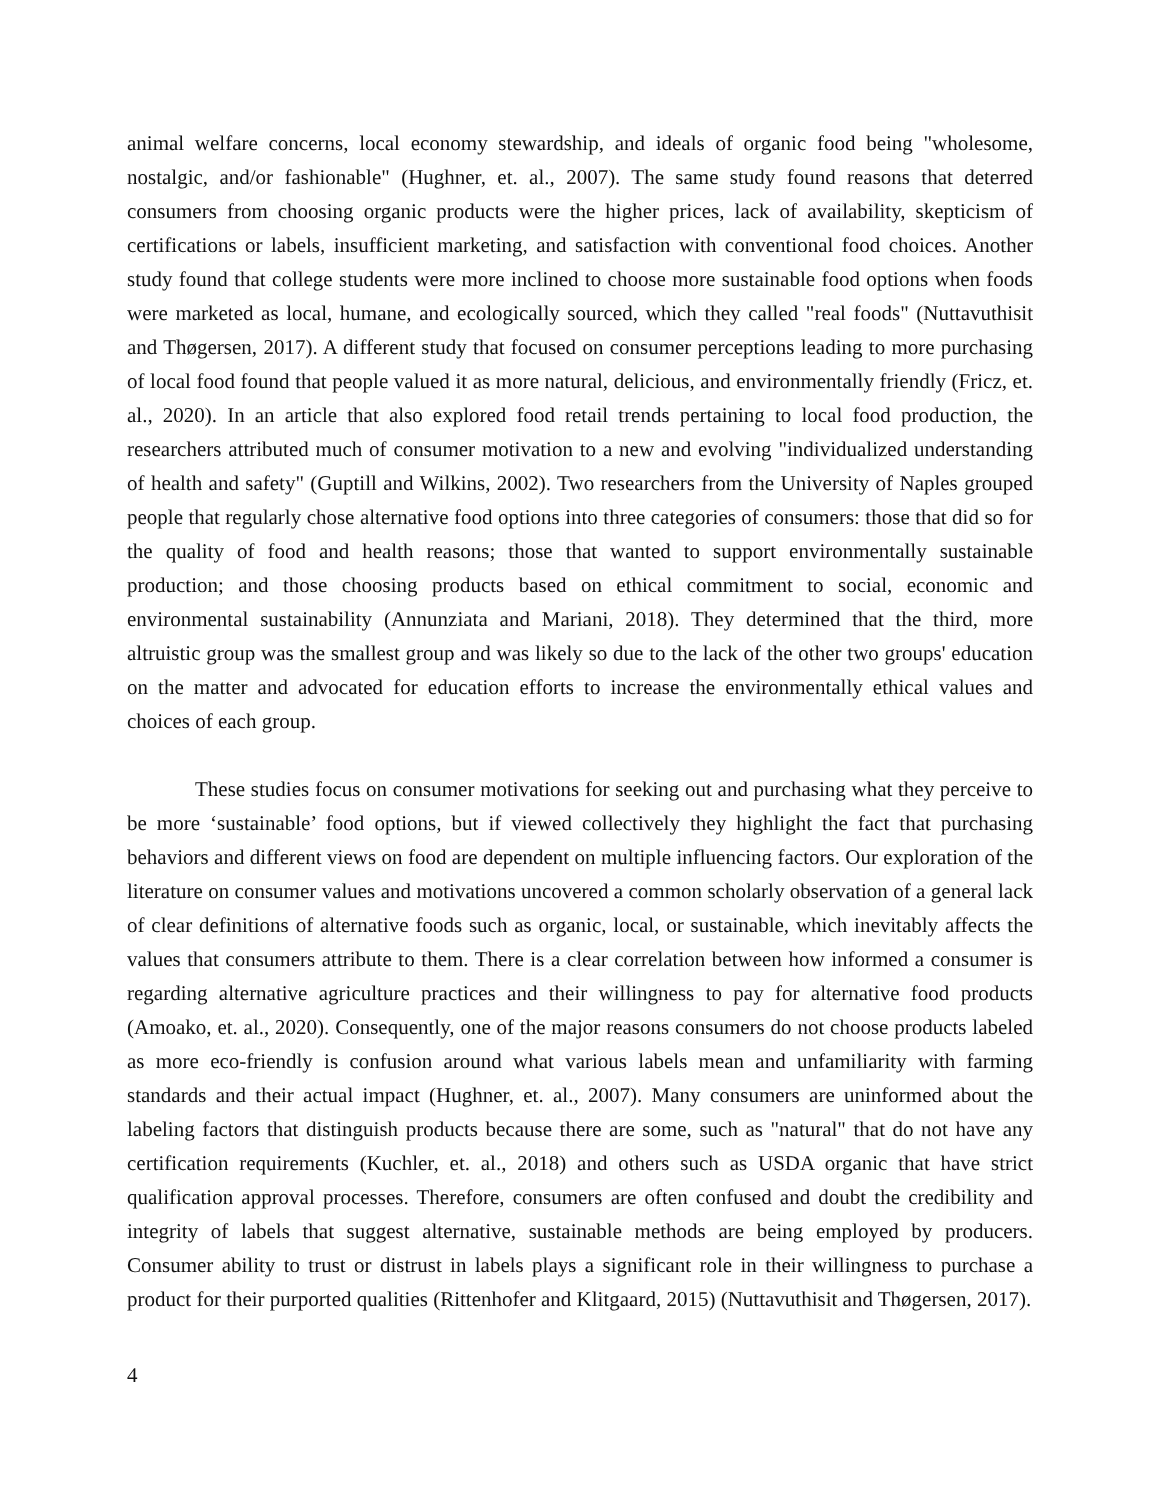animal welfare concerns, local economy stewardship, and ideals of organic food being "wholesome, nostalgic, and/or fashionable" (Hughner, et. al., 2007). The same study found reasons that deterred consumers from choosing organic products were the higher prices, lack of availability, skepticism of certifications or labels, insufficient marketing, and satisfaction with conventional food choices. Another study found that college students were more inclined to choose more sustainable food options when foods were marketed as local, humane, and ecologically sourced, which they called "real foods" (Nuttavuthisit and Thøgersen, 2017). A different study that focused on consumer perceptions leading to more purchasing of local food found that people valued it as more natural, delicious, and environmentally friendly (Fricz, et. al., 2020). In an article that also explored food retail trends pertaining to local food production, the researchers attributed much of consumer motivation to a new and evolving "individualized understanding of health and safety" (Guptill and Wilkins, 2002). Two researchers from the University of Naples grouped people that regularly chose alternative food options into three categories of consumers: those that did so for the quality of food and health reasons; those that wanted to support environmentally sustainable production; and those choosing products based on ethical commitment to social, economic and environmental sustainability (Annunziata and Mariani, 2018). They determined that the third, more altruistic group was the smallest group and was likely so due to the lack of the other two groups' education on the matter and advocated for education efforts to increase the environmentally ethical values and choices of each group.
These studies focus on consumer motivations for seeking out and purchasing what they perceive to be more ‘sustainable’ food options, but if viewed collectively they highlight the fact that purchasing behaviors and different views on food are dependent on multiple influencing factors. Our exploration of the literature on consumer values and motivations uncovered a common scholarly observation of a general lack of clear definitions of alternative foods such as organic, local, or sustainable, which inevitably affects the values that consumers attribute to them. There is a clear correlation between how informed a consumer is regarding alternative agriculture practices and their willingness to pay for alternative food products (Amoako, et. al., 2020). Consequently, one of the major reasons consumers do not choose products labeled as more eco-friendly is confusion around what various labels mean and unfamiliarity with farming standards and their actual impact (Hughner, et. al., 2007). Many consumers are uninformed about the labeling factors that distinguish products because there are some, such as "natural" that do not have any certification requirements (Kuchler, et. al., 2018) and others such as USDA organic that have strict qualification approval processes. Therefore, consumers are often confused and doubt the credibility and integrity of labels that suggest alternative, sustainable methods are being employed by producers. Consumer ability to trust or distrust in labels plays a significant role in their willingness to purchase a product for their purported qualities (Rittenhofer and Klitgaard, 2015) (Nuttavuthisit and Thøgersen, 2017).
4